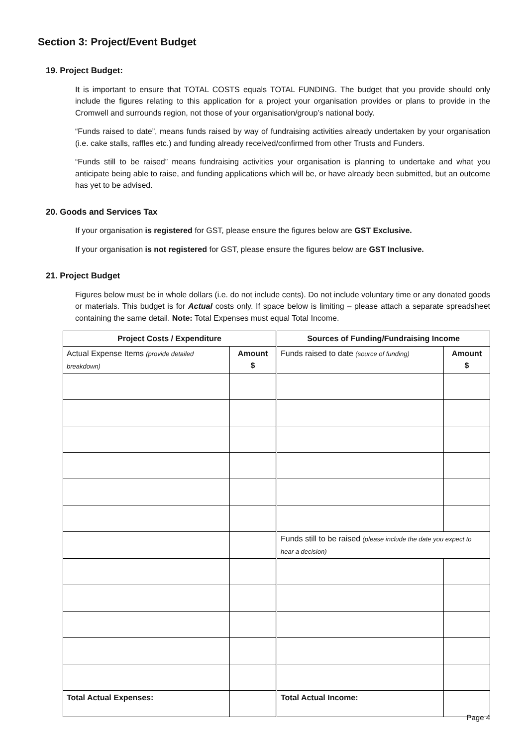Section 3: Project/Event Budget
19. Project Budget:
It is important to ensure that TOTAL COSTS equals TOTAL FUNDING. The budget that you provide should only include the figures relating to this application for a project your organisation provides or plans to provide in the Cromwell and surrounds region, not those of your organisation/group’s national body.
“Funds raised to date”, means funds raised by way of fundraising activities already undertaken by your organisation (i.e. cake stalls, raffles etc.) and funding already received/confirmed from other Trusts and Funders.
“Funds still to be raised” means fundraising activities your organisation is planning to undertake and what you anticipate being able to raise, and funding applications which will be, or have already been submitted, but an outcome has yet to be advised.
20. Goods and Services Tax
If your organisation is registered for GST, please ensure the figures below are GST Exclusive.
If your organisation is not registered for GST, please ensure the figures below are GST Inclusive.
21. Project Budget
Figures below must be in whole dollars (i.e. do not include cents). Do not include voluntary time or any donated goods or materials. This budget is for Actual costs only. If space below is limiting – please attach a separate spreadsheet containing the same detail. Note: Total Expenses must equal Total Income.
| Project Costs / Expenditure | | | Sources of Funding/Fundraising Income | |
| Actual Expense Items (provide detailed breakdown) | Amount $ | | Funds raised to date (source of funding) | Amount $ |
| | | | Funds still to be raised (please include the date you expect to hear a decision) | |
| Total Actual Expenses: | | | Total Actual Income: | |
Page 4